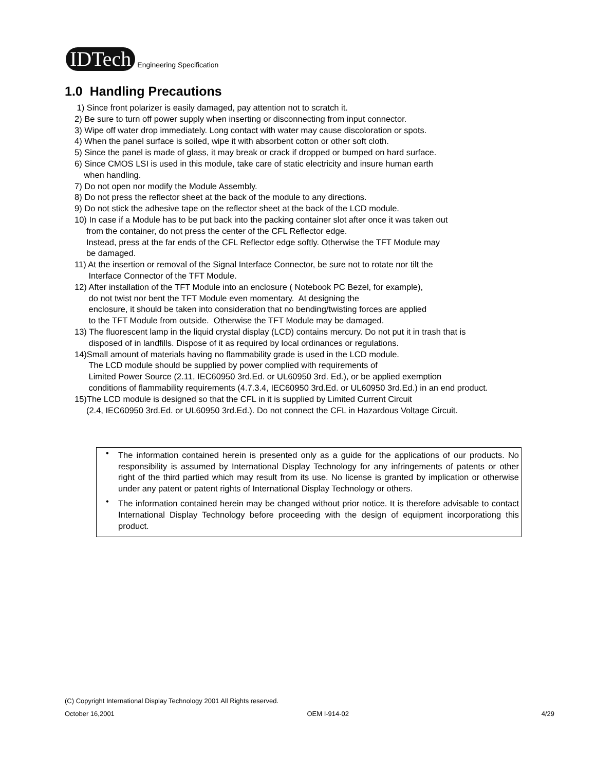IDTech Engineering Specification
1.0 Handling Precautions
1) Since front polarizer is easily damaged, pay attention not to scratch it.
2) Be sure to turn off power supply when inserting or disconnecting from input connector.
3) Wipe off water drop immediately. Long contact with water may cause discoloration or spots.
4) When the panel surface is soiled, wipe it with absorbent cotton or other soft cloth.
5) Since the panel is made of glass, it may break or crack if dropped or bumped on hard surface.
6) Since CMOS LSI is used in this module, take care of static electricity and insure human earth
when handling.
7) Do not open nor modify the Module Assembly.
8) Do not press the reflector sheet at the back of the module to any directions.
9) Do not stick the adhesive tape on the reflector sheet at the back of the LCD module.
10) In case if a Module has to be put back into the packing container slot after once it was taken out
from the container, do not press the center of the CFL Reflector edge.
Instead, press at the far ends of the CFL Reflector edge softly. Otherwise the TFT Module may
be damaged.
11) At the insertion or removal of the Signal Interface Connector, be sure not to rotate nor tilt the
Interface Connector of the TFT Module.
12) After installation of the TFT Module into an enclosure ( Notebook PC Bezel, for example),
do not twist nor bent the TFT Module even momentary. At designing the
enclosure, it should be taken into consideration that no bending/twisting forces are applied
to the TFT Module from outside. Otherwise the TFT Module may be damaged.
13) The fluorescent lamp in the liquid crystal display (LCD) contains mercury. Do not put it in trash that is
disposed of in landfills. Dispose of it as required by local ordinances or regulations.
14)Small amount of materials having no flammability grade is used in the LCD module.
The LCD module should be supplied by power complied with requirements of
Limited Power Source (2.11, IEC60950 3rd.Ed. or UL60950 3rd. Ed.), or be applied exemption
conditions of flammability requirements (4.7.3.4, IEC60950 3rd.Ed. or UL60950 3rd.Ed.) in an end product.
15)The LCD module is designed so that the CFL in it is supplied by Limited Current Circuit
(2.4, IEC60950 3rd.Ed. or UL60950 3rd.Ed.). Do not connect the CFL in Hazardous Voltage Circuit.
• The information contained herein is presented only as a guide for the applications of our products. No responsibility is assumed by International Display Technology for any infringements of patents or other right of the third partied which may result from its use. No license is granted by implication or otherwise under any patent or patent rights of International Display Technology or others.
• The information contained herein may be changed without prior notice. It is therefore advisable to contact International Display Technology before proceeding with the design of equipment incorporationg this product.
(C) Copyright International Display Technology 2001 All Rights reserved.
October 16,2001 OEM I-914-02 4/29